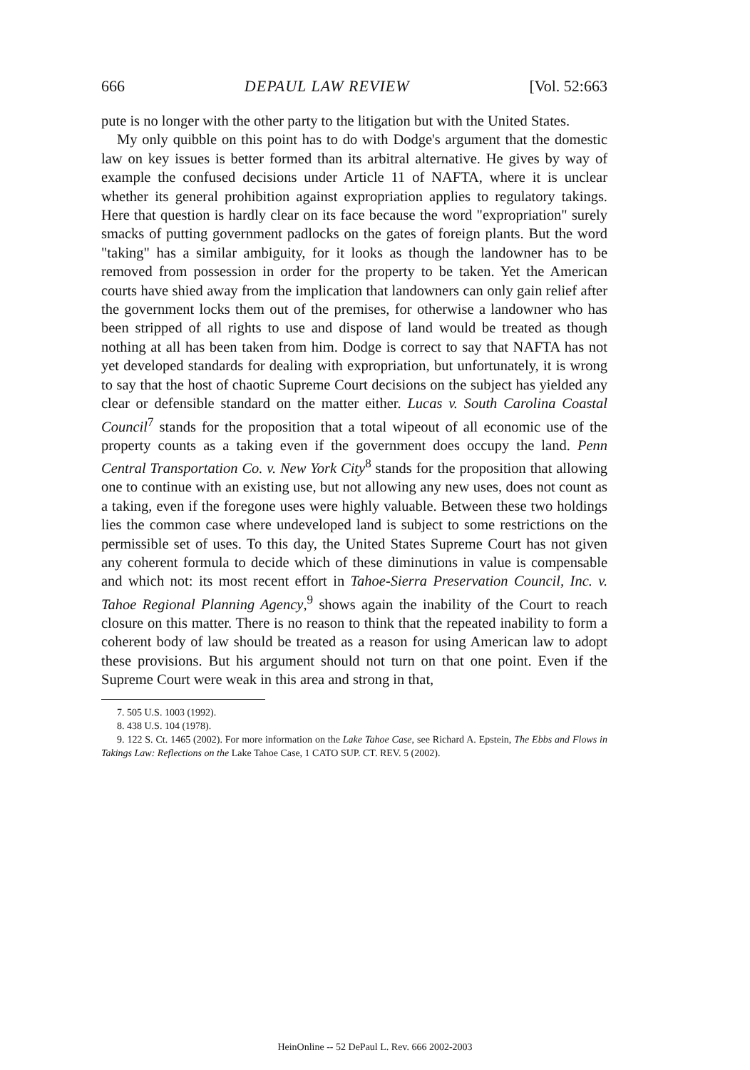666 DEPAUL LAW REVIEW [Vol. 52:663
pute is no longer with the other party to the litigation but with the United States.
My only quibble on this point has to do with Dodge's argument that the domestic law on key issues is better formed than its arbitral alternative. He gives by way of example the confused decisions under Article 11 of NAFTA, where it is unclear whether its general prohibition against expropriation applies to regulatory takings. Here that question is hardly clear on its face because the word "expropriation" surely smacks of putting government padlocks on the gates of foreign plants. But the word "taking" has a similar ambiguity, for it looks as though the landowner has to be removed from possession in order for the property to be taken. Yet the American courts have shied away from the implication that landowners can only gain relief after the government locks them out of the premises, for otherwise a landowner who has been stripped of all rights to use and dispose of land would be treated as though nothing at all has been taken from him. Dodge is correct to say that NAFTA has not yet developed standards for dealing with expropriation, but unfortunately, it is wrong to say that the host of chaotic Supreme Court decisions on the subject has yielded any clear or defensible standard on the matter either. Lucas v. South Carolina Coastal Council<sup>7</sup> stands for the proposition that a total wipeout of all economic use of the property counts as a taking even if the government does occupy the land. Penn Central Transportation Co. v. New York City<sup>8</sup> stands for the proposition that allowing one to continue with an existing use, but not allowing any new uses, does not count as a taking, even if the foregone uses were highly valuable. Between these two holdings lies the common case where undeveloped land is subject to some restrictions on the permissible set of uses. To this day, the United States Supreme Court has not given any coherent formula to decide which of these diminutions in value is compensable and which not: its most recent effort in Tahoe-Sierra Preservation Council, Inc. v. Tahoe Regional Planning Agency,<sup>9</sup> shows again the inability of the Court to reach closure on this matter. There is no reason to think that the repeated inability to form a coherent body of law should be treated as a reason for using American law to adopt these provisions. But his argument should not turn on that one point. Even if the Supreme Court were weak in this area and strong in that,
7. 505 U.S. 1003 (1992).
8. 438 U.S. 104 (1978).
9. 122 S. Ct. 1465 (2002). For more information on the Lake Tahoe Case, see Richard A. Epstein, The Ebbs and Flows in Takings Law: Reflections on the Lake Tahoe Case, 1 CATO SUP. CT. REV. 5 (2002).
HeinOnline -- 52 DePaul L. Rev. 666 2002-2003